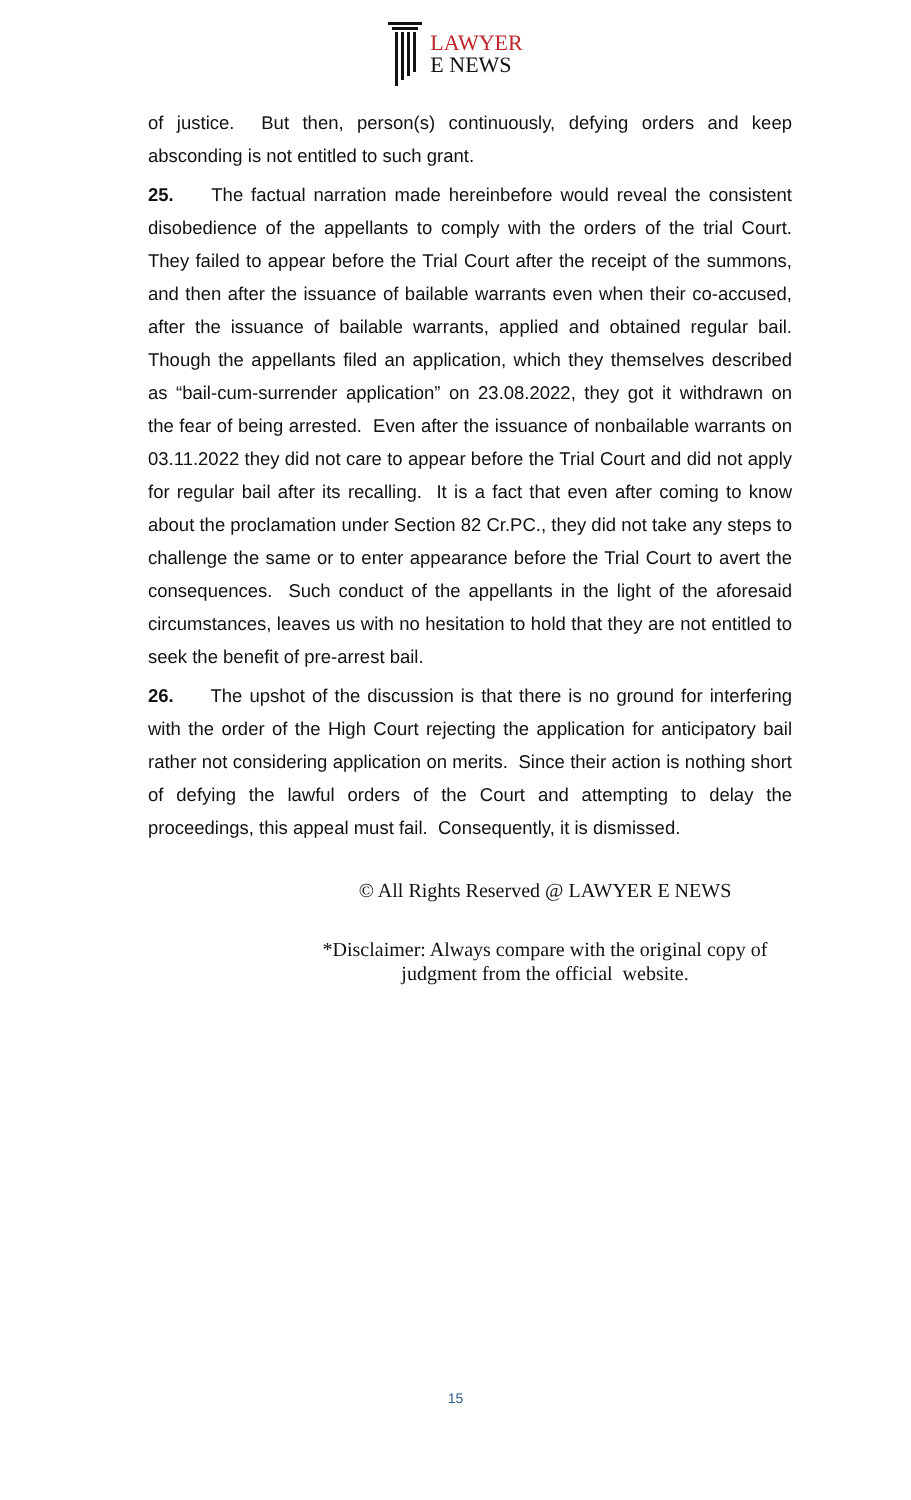LAWYER
E NEWS
of justice. But then, person(s) continuously, defying orders and keep absconding is not entitled to such grant.
25. The factual narration made hereinbefore would reveal the consistent disobedience of the appellants to comply with the orders of the trial Court. They failed to appear before the Trial Court after the receipt of the summons, and then after the issuance of bailable warrants even when their co-accused, after the issuance of bailable warrants, applied and obtained regular bail. Though the appellants filed an application, which they themselves described as “bail-cum-surrender application” on 23.08.2022, they got it withdrawn on the fear of being arrested. Even after the issuance of nonbailable warrants on 03.11.2022 they did not care to appear before the Trial Court and did not apply for regular bail after its recalling. It is a fact that even after coming to know about the proclamation under Section 82 Cr.PC., they did not take any steps to challenge the same or to enter appearance before the Trial Court to avert the consequences. Such conduct of the appellants in the light of the aforesaid circumstances, leaves us with no hesitation to hold that they are not entitled to seek the benefit of pre-arrest bail.
26. The upshot of the discussion is that there is no ground for interfering with the order of the High Court rejecting the application for anticipatory bail rather not considering application on merits. Since their action is nothing short of defying the lawful orders of the Court and attempting to delay the proceedings, this appeal must fail. Consequently, it is dismissed.
© All Rights Reserved @ LAWYER E NEWS
*Disclaimer: Always compare with the original copy of judgment from the official website.
15